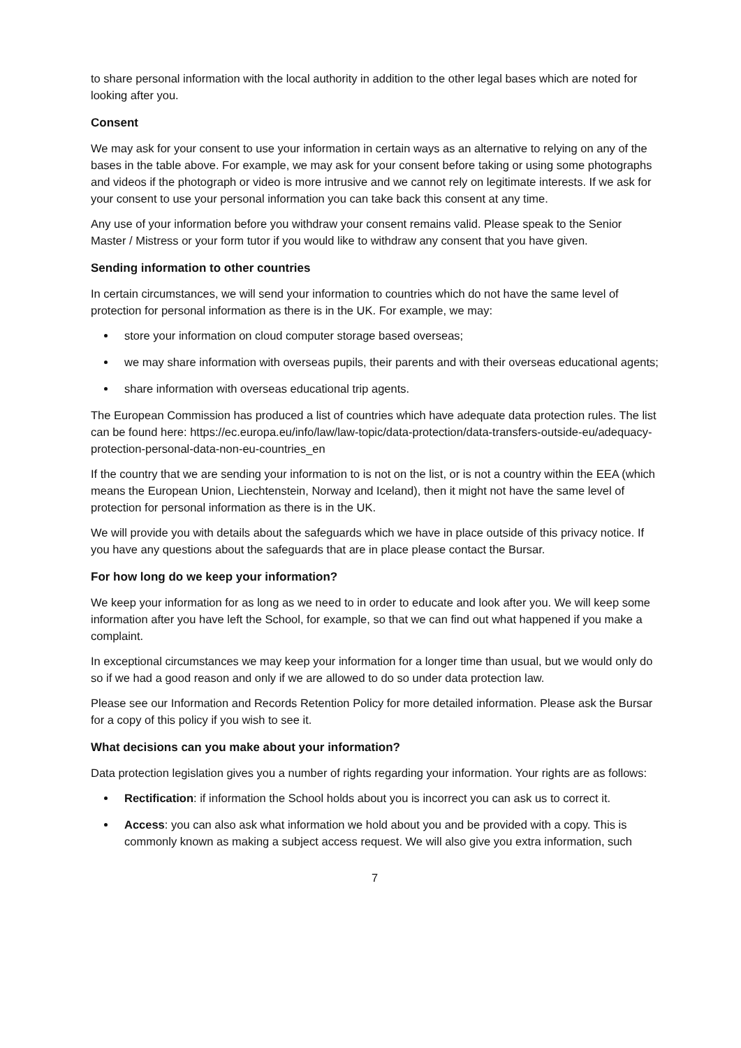to share personal information with the local authority in addition to the other legal bases which are noted for looking after you.
Consent
We may ask for your consent to use your information in certain ways as an alternative to relying on any of the bases in the table above. For example, we may ask for your consent before taking or using some photographs and videos if the photograph or video is more intrusive and we cannot rely on legitimate interests. If we ask for your consent to use your personal information you can take back this consent at any time.
Any use of your information before you withdraw your consent remains valid. Please speak to the Senior Master / Mistress or your form tutor if you would like to withdraw any consent that you have given.
Sending information to other countries
In certain circumstances, we will send your information to countries which do not have the same level of protection for personal information as there is in the UK. For example, we may:
store your information on cloud computer storage based overseas;
we may share information with overseas pupils, their parents and with their overseas educational agents;
share information with overseas educational trip agents.
The European Commission has produced a list of countries which have adequate data protection rules. The list can be found here: https://ec.europa.eu/info/law/law-topic/data-protection/data-transfers-outside-eu/adequacy-protection-personal-data-non-eu-countries_en
If the country that we are sending your information to is not on the list, or is not a country within the EEA (which means the European Union, Liechtenstein, Norway and Iceland), then it might not have the same level of protection for personal information as there is in the UK.
We will provide you with details about the safeguards which we have in place outside of this privacy notice. If you have any questions about the safeguards that are in place please contact the Bursar.
For how long do we keep your information?
We keep your information for as long as we need to in order to educate and look after you. We will keep some information after you have left the School, for example, so that we can find out what happened if you make a complaint.
In exceptional circumstances we may keep your information for a longer time than usual, but we would only do so if we had a good reason and only if we are allowed to do so under data protection law.
Please see our Information and Records Retention Policy for more detailed information. Please ask the Bursar for a copy of this policy if you wish to see it.
What decisions can you make about your information?
Data protection legislation gives you a number of rights regarding your information. Your rights are as follows:
Rectification: if information the School holds about you is incorrect you can ask us to correct it.
Access: you can also ask what information we hold about you and be provided with a copy. This is commonly known as making a subject access request. We will also give you extra information, such
7